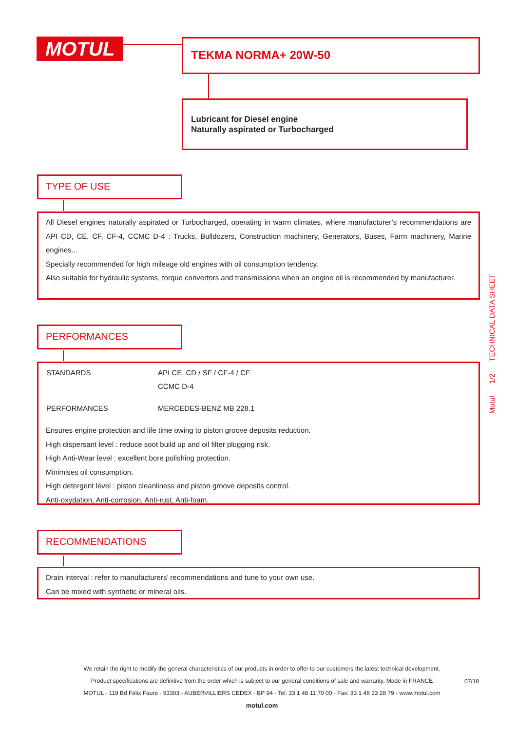MOTUL TEKMA NORMA+ 20W-50
Lubricant for Diesel engine
Naturally aspirated or Turbocharged
TYPE OF USE
All Diesel engines naturally aspirated or Turbocharged, operating in warm climates, where manufacturer’s recommendations are API CD, CE, CF, CF-4, CCMC D-4 : Trucks, Bulldozers, Construction machinery, Generators, Buses, Farm machinery, Marine engines...
Specially recommended for high mileage old engines with oil consumption tendency.
Also suitable for hydraulic systems, torque convertors and transmissions when an engine oil is recommended by manufacturer.
PERFORMANCES
| STANDARDS | API CE, CD / SF / CF-4 / CF CCMC D-4 |
| PERFORMANCES | MERCEDES-BENZ MB 228.1 |
Ensures engine protection and life time owing to piston groove deposits reduction.
High dispersant level : reduce soot build up and oil filter plugging risk.
High Anti-Wear level : excellent bore polishing protection.
Minimises oil consumption.
High detergent level : piston cleanliness and piston groove deposits control.
Anti-oxydation, Anti-corrosion, Anti-rust, Anti-foam.
RECOMMENDATIONS
Drain interval : refer to manufacturers’ recommendations and tune to your own use.
Can be mixed with synthetic or mineral oils.
Motul 1/2 TECHNICAL DATA SHEET
We retain the right to modify the general characteristics of our products in order to offer to our customers the latest technical development.
Product specifications are definitive from the order which is subject to our general conditions of sale and warranty. Made in FRANCE
MOTUL - 119 Bd Félix Faure - 93303 - AUBERVILLIERS CEDEX - BP 94 - Tel: 33 1 48 11 70 00 - Fax: 33 1 48 33 28 79 - www.motul.com
motul.com
07/18